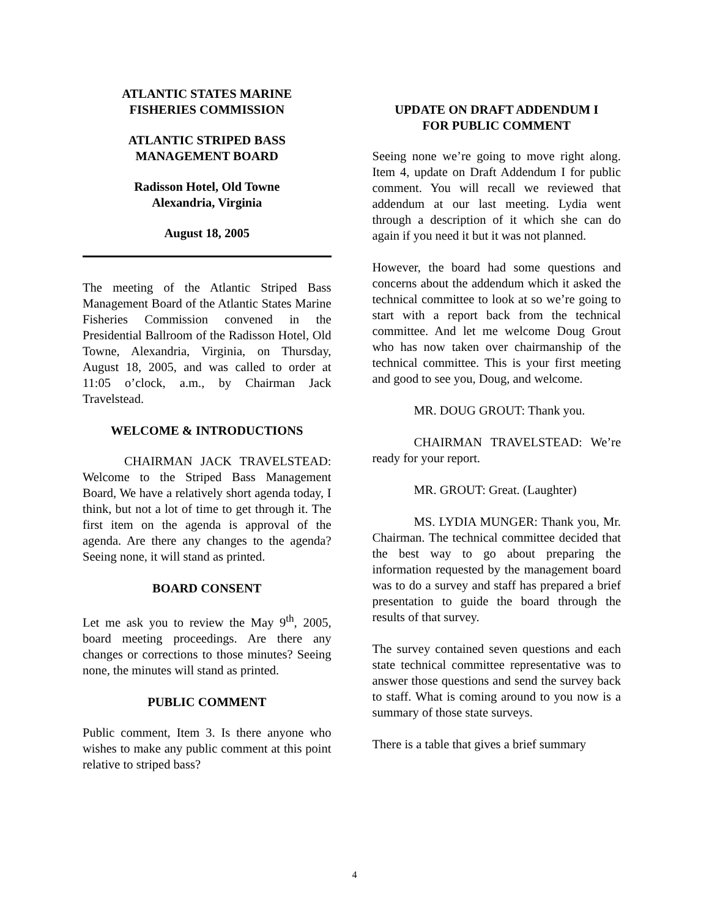ATLANTIC STATES MARINE
FISHERIES COMMISSION
ATLANTIC STRIPED BASS
MANAGEMENT BOARD
Radisson Hotel, Old Towne
Alexandria, Virginia
August 18, 2005
The meeting of the Atlantic Striped Bass Management Board of the Atlantic States Marine Fisheries Commission convened in the Presidential Ballroom of the Radisson Hotel, Old Towne, Alexandria, Virginia, on Thursday, August 18, 2005, and was called to order at 11:05 o’clock, a.m., by Chairman Jack Travelstead.
WELCOME & INTRODUCTIONS
CHAIRMAN JACK TRAVELSTEAD: Welcome to the Striped Bass Management Board, We have a relatively short agenda today, I think, but not a lot of time to get through it. The first item on the agenda is approval of the agenda. Are there any changes to the agenda? Seeing none, it will stand as printed.
BOARD CONSENT
Let me ask you to review the May 9<sup>th</sup>, 2005, board meeting proceedings. Are there any changes or corrections to those minutes? Seeing none, the minutes will stand as printed.
PUBLIC COMMENT
Public comment, Item 3. Is there anyone who wishes to make any public comment at this point relative to striped bass?
UPDATE ON DRAFT ADDENDUM I
FOR PUBLIC COMMENT
Seeing none we’re going to move right along. Item 4, update on Draft Addendum I for public comment. You will recall we reviewed that addendum at our last meeting. Lydia went through a description of it which she can do again if you need it but it was not planned.
However, the board had some questions and concerns about the addendum which it asked the technical committee to look at so we’re going to start with a report back from the technical committee. And let me welcome Doug Grout who has now taken over chairmanship of the technical committee. This is your first meeting and good to see you, Doug, and welcome.
MR. DOUG GROUT: Thank you.
CHAIRMAN TRAVELSTEAD: We’re ready for your report.
MR. GROUT: Great. (Laughter)
MS. LYDIA MUNGER: Thank you, Mr. Chairman. The technical committee decided that the best way to go about preparing the information requested by the management board was to do a survey and staff has prepared a brief presentation to guide the board through the results of that survey.
The survey contained seven questions and each state technical committee representative was to answer those questions and send the survey back to staff. What is coming around to you now is a summary of those state surveys.
There is a table that gives a brief summary
4